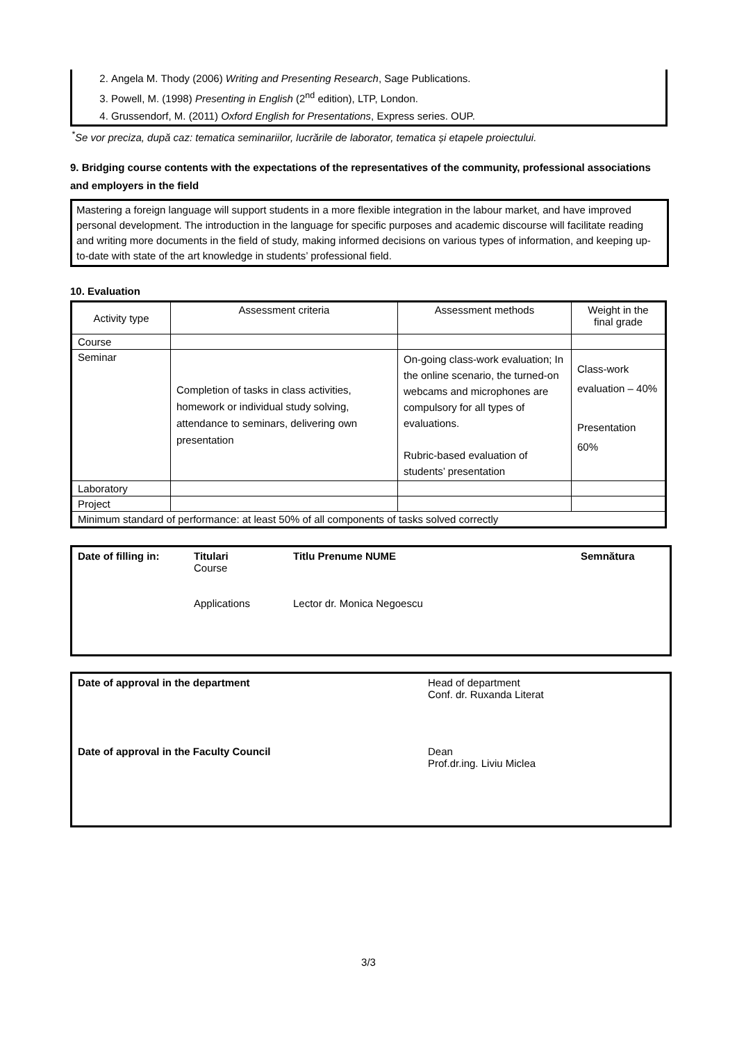2. Angela M. Thody (2006) Writing and Presenting Research, Sage Publications.
3. Powell, M. (1998) Presenting in English (2<sup>nd</sup> edition), LTP, London.
4. Grussendorf, M. (2011) Oxford English for Presentations, Express series. OUP.
<sup>*</sup> Se vor preciza, după caz: tematica seminariilor, lucrările de laborator, tematica și etapele proiectului.
9. Bridging course contents with the expectations of the representatives of the community, professional associations and employers in the field
Mastering a foreign language will support students in a more flexible integration in the labour market, and have improved personal development. The introduction in the language for specific purposes and academic discourse will facilitate reading and writing more documents in the field of study, making informed decisions on various types of information, and keeping up-to-date with state of the art knowledge in students’ professional field.
10. Evaluation
| Activity type | Assessment criteria | Assessment methods | Weight in the final grade |
| --- | --- | --- | --- |
| Course | | | |
| Seminar | Completion of tasks in class activities, homework or individual study solving, attendance to seminars, delivering own presentation | On-going class-work evaluation; In the online scenario, the turned-on webcams and microphones are compulsory for all types of evaluations. Rubric-based evaluation of students’ presentation | Class-work evaluation – 40% Presentation 60% |
| Laboratory | | | |
| Project | | | |
| Minimum standard of performance: at least 50% of all components of tasks solved correctly | | | |
Date of filling in:
Titulari
Course
Applications
Titlu Prenume NUME
Lector dr. Monica Negoescu
Semnătura
Date of approval in the department Head of department
Conf. dr. Ruxanda Literat
Date of approval in the Faculty Council Dean
Prof.dr.ing. Liviu Miclea
3/3